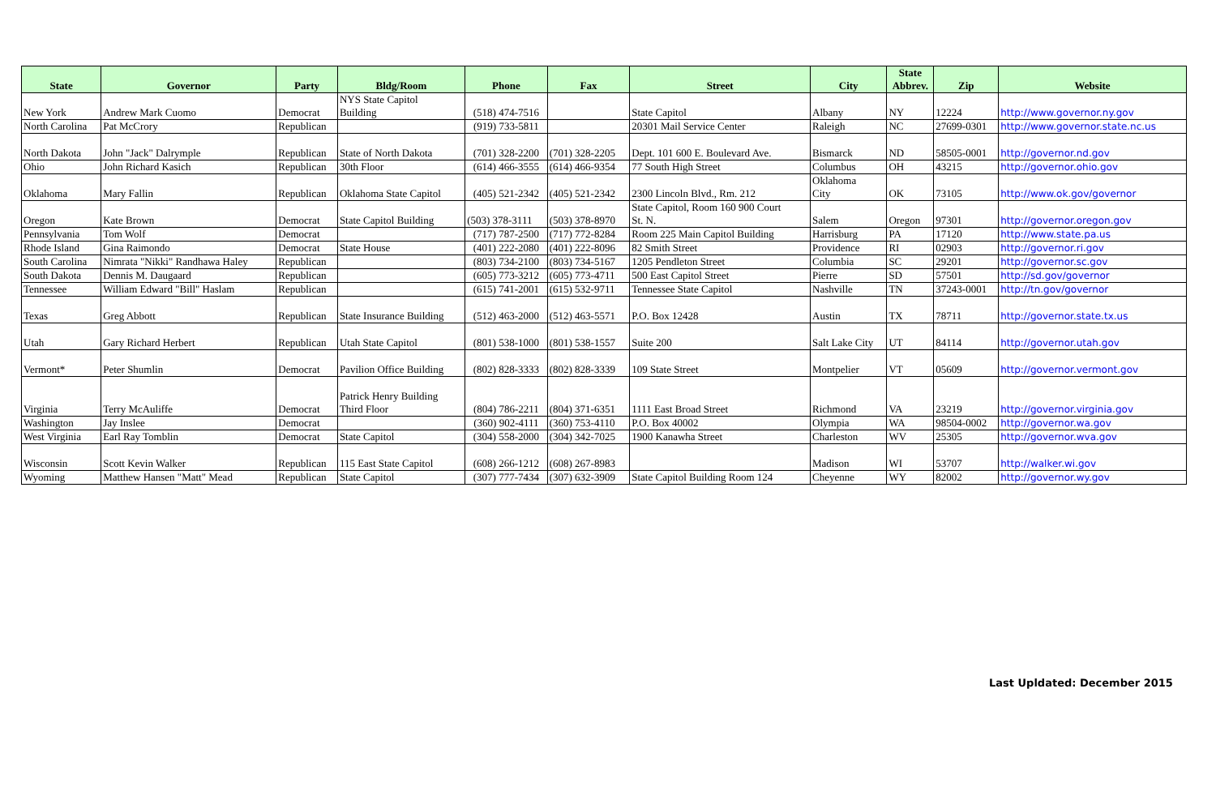| State | Governor | Party | Bldg/Room | Phone | Fax | Street | City | State Abbrev. | Zip | Website |
| --- | --- | --- | --- | --- | --- | --- | --- | --- | --- | --- |
| New York | Andrew Mark Cuomo | Democrat | NYS State Capitol Building | (518) 474-7516 | | State Capitol | Albany | NY | 12224 | http://www.governor.ny.gov |
| North Carolina | Pat McCrory | Republican | | (919) 733-5811 | | 20301 Mail Service Center | Raleigh | NC | 27699-0301 | http://www.governor.state.nc.us |
| North Dakota | John "Jack" Dalrymple | Republican | State of North Dakota | (701) 328-2200 | (701) 328-2205 | Dept. 101 600 E. Boulevard Ave. | Bismarck | ND | 58505-0001 | http://governor.nd.gov |
| Ohio | John Richard Kasich | Republican | 30th Floor | (614) 466-3555 | (614) 466-9354 | 77 South High Street | Columbus | OH | 43215 | http://governor.ohio.gov |
| Oklahoma | Mary Fallin | Republican | Oklahoma State Capitol | (405) 521-2342 | (405) 521-2342 | 2300 Lincoln Blvd., Rm. 212 | Oklahoma City | OK | 73105 | http://www.ok.gov/governor |
| Oregon | Kate Brown | Democrat | State Capitol Building | (503) 378-3111 | (503) 378-8970 | State Capitol, Room 160 900 Court St. N. | Salem | Oregon | 97301 | http://governor.oregon.gov |
| Pennsylvania | Tom Wolf | Democrat | | (717) 787-2500 | (717) 772-8284 | Room 225 Main Capitol Building | Harrisburg | PA | 17120 | http://www.state.pa.us |
| Rhode Island | Gina Raimondo | Democrat | State House | (401) 222-2080 | (401) 222-8096 | 82 Smith Street | Providence | RI | 02903 | http://governor.ri.gov |
| South Carolina | Nimrata "Nikki" Randhawa Haley | Republican | | (803) 734-2100 | (803) 734-5167 | 1205 Pendleton Street | Columbia | SC | 29201 | http://governor.sc.gov |
| South Dakota | Dennis M. Daugaard | Republican | | (605) 773-3212 | (605) 773-4711 | 500 East Capitol Street | Pierre | SD | 57501 | http://sd.gov/governor |
| Tennessee | William Edward "Bill" Haslam | Republican | | (615) 741-2001 | (615) 532-9711 | Tennessee State Capitol | Nashville | TN | 37243-0001 | http://tn.gov/governor |
| Texas | Greg Abbott | Republican | State Insurance Building | (512) 463-2000 | (512) 463-5571 | P.O. Box 12428 | Austin | TX | 78711 | http://governor.state.tx.us |
| Utah | Gary Richard Herbert | Republican | Utah State Capitol | (801) 538-1000 | (801) 538-1557 | Suite 200 | Salt Lake City | UT | 84114 | http://governor.utah.gov |
| Vermont* | Peter Shumlin | Democrat | Pavilion Office Building | (802) 828-3333 | (802) 828-3339 | 109 State Street | Montpelier | VT | 05609 | http://governor.vermont.gov |
| Virginia | Terry McAuliffe | Democrat | Patrick Henry Building Third Floor | (804) 786-2211 | (804) 371-6351 | 1111 East Broad Street | Richmond | VA | 23219 | http://governor.virginia.gov |
| Washington | Jay Inslee | Democrat | | (360) 902-4111 | (360) 753-4110 | P.O. Box 40002 | Olympia | WA | 98504-0002 | http://governor.wa.gov |
| West Virginia | Earl Ray Tomblin | Democrat | State Capitol | (304) 558-2000 | (304) 342-7025 | 1900 Kanawha Street | Charleston | WV | 25305 | http://governor.wva.gov |
| Wisconsin | Scott Kevin Walker | Republican | 115 East State Capitol | (608) 266-1212 | (608) 267-8983 | | Madison | WI | 53707 | http://walker.wi.gov |
| Wyoming | Matthew Hansen "Matt" Mead | Republican | State Capitol | (307) 777-7434 | (307) 632-3909 | State Capitol Building Room 124 | Cheyenne | WY | 82002 | http://governor.wy.gov |
Last Upldated: December 2015